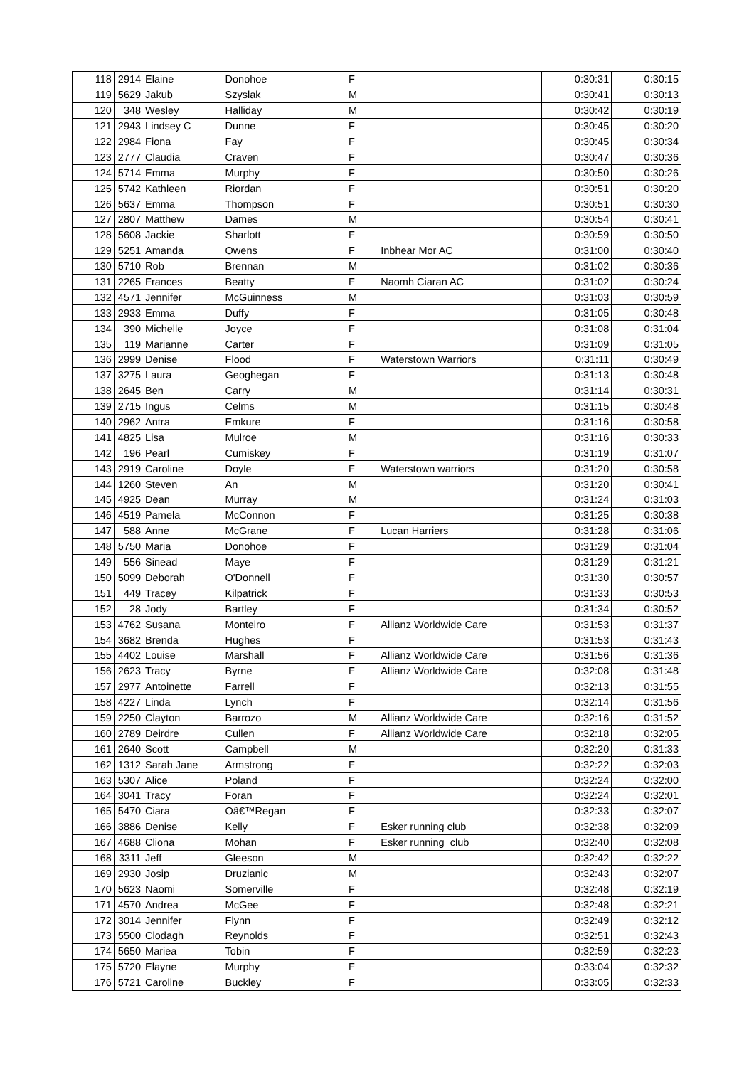| 118 | 2914 | Elaine | Donohoe | F | | 0:30:31 | 0:30:15 |
| 119 | 5629 | Jakub | Szyslak | M | | 0:30:41 | 0:30:13 |
| 120 | 348 | Wesley | Halliday | M | | 0:30:42 | 0:30:19 |
| 121 | 2943 | Lindsey C | Dunne | F | | 0:30:45 | 0:30:20 |
| 122 | 2984 | Fiona | Fay | F | | 0:30:45 | 0:30:34 |
| 123 | 2777 | Claudia | Craven | F | | 0:30:47 | 0:30:36 |
| 124 | 5714 | Emma | Murphy | F | | 0:30:50 | 0:30:26 |
| 125 | 5742 | Kathleen | Riordan | F | | 0:30:51 | 0:30:20 |
| 126 | 5637 | Emma | Thompson | F | | 0:30:51 | 0:30:30 |
| 127 | 2807 | Matthew | Dames | M | | 0:30:54 | 0:30:41 |
| 128 | 5608 | Jackie | Sharlott | F | | 0:30:59 | 0:30:50 |
| 129 | 5251 | Amanda | Owens | F | Inbhear Mor AC | 0:31:00 | 0:30:40 |
| 130 | 5710 | Rob | Brennan | M | | 0:31:02 | 0:30:36 |
| 131 | 2265 | Frances | Beatty | F | Naomh Ciaran AC | 0:31:02 | 0:30:24 |
| 132 | 4571 | Jennifer | McGuinness | M | | 0:31:03 | 0:30:59 |
| 133 | 2933 | Emma | Duffy | F | | 0:31:05 | 0:30:48 |
| 134 | 390 | Michelle | Joyce | F | | 0:31:08 | 0:31:04 |
| 135 | 119 | Marianne | Carter | F | | 0:31:09 | 0:31:05 |
| 136 | 2999 | Denise | Flood | F | Waterstown Warriors | 0:31:11 | 0:30:49 |
| 137 | 3275 | Laura | Geoghegan | F | | 0:31:13 | 0:30:48 |
| 138 | 2645 | Ben | Carry | M | | 0:31:14 | 0:30:31 |
| 139 | 2715 | Ingus | Celms | M | | 0:31:15 | 0:30:48 |
| 140 | 2962 | Antra | Emkure | F | | 0:31:16 | 0:30:58 |
| 141 | 4825 | Lisa | Mulroe | M | | 0:31:16 | 0:30:33 |
| 142 | 196 | Pearl | Cumiskey | F | | 0:31:19 | 0:31:07 |
| 143 | 2919 | Caroline | Doyle | F | Waterstown warriors | 0:31:20 | 0:30:58 |
| 144 | 1260 | Steven | An | M | | 0:31:20 | 0:30:41 |
| 145 | 4925 | Dean | Murray | M | | 0:31:24 | 0:31:03 |
| 146 | 4519 | Pamela | McConnon | F | | 0:31:25 | 0:30:38 |
| 147 | 588 | Anne | McGrane | F | Lucan Harriers | 0:31:28 | 0:31:06 |
| 148 | 5750 | Maria | Donohoe | F | | 0:31:29 | 0:31:04 |
| 149 | 556 | Sinead | Maye | F | | 0:31:29 | 0:31:21 |
| 150 | 5099 | Deborah | O'Donnell | F | | 0:31:30 | 0:30:57 |
| 151 | 449 | Tracey | Kilpatrick | F | | 0:31:33 | 0:30:53 |
| 152 | 28 | Jody | Bartley | F | | 0:31:34 | 0:30:52 |
| 153 | 4762 | Susana | Monteiro | F | Allianz Worldwide Care | 0:31:53 | 0:31:37 |
| 154 | 3682 | Brenda | Hughes | F | | 0:31:53 | 0:31:43 |
| 155 | 4402 | Louise | Marshall | F | Allianz Worldwide Care | 0:31:56 | 0:31:36 |
| 156 | 2623 | Tracy | Byrne | F | Allianz Worldwide Care | 0:32:08 | 0:31:48 |
| 157 | 2977 | Antoinette | Farrell | F | | 0:32:13 | 0:31:55 |
| 158 | 4227 | Linda | Lynch | F | | 0:32:14 | 0:31:56 |
| 159 | 2250 | Clayton | Barrozo | M | Allianz Worldwide Care | 0:32:16 | 0:31:52 |
| 160 | 2789 | Deirdre | Cullen | F | Allianz Worldwide Care | 0:32:18 | 0:32:05 |
| 161 | 2640 | Scott | Campbell | M | | 0:32:20 | 0:31:33 |
| 162 | 1312 | Sarah Jane | Armstrong | F | | 0:32:22 | 0:32:03 |
| 163 | 5307 | Alice | Poland | F | | 0:32:24 | 0:32:00 |
| 164 | 3041 | Tracy | Foran | F | | 0:32:24 | 0:32:01 |
| 165 | 5470 | Ciara | Oâ€™Regan | F | | 0:32:33 | 0:32:07 |
| 166 | 3886 | Denise | Kelly | F | Esker running club | 0:32:38 | 0:32:09 |
| 167 | 4688 | Cliona | Mohan | F | Esker running club | 0:32:40 | 0:32:08 |
| 168 | 3311 | Jeff | Gleeson | M | | 0:32:42 | 0:32:22 |
| 169 | 2930 | Josip | Druzianic | M | | 0:32:43 | 0:32:07 |
| 170 | 5623 | Naomi | Somerville | F | | 0:32:48 | 0:32:19 |
| 171 | 4570 | Andrea | McGee | F | | 0:32:48 | 0:32:21 |
| 172 | 3014 | Jennifer | Flynn | F | | 0:32:49 | 0:32:12 |
| 173 | 5500 | Clodagh | Reynolds | F | | 0:32:51 | 0:32:43 |
| 174 | 5650 | Mariea | Tobin | F | | 0:32:59 | 0:32:23 |
| 175 | 5720 | Elayne | Murphy | F | | 0:33:04 | 0:32:32 |
| 176 | 5721 | Caroline | Buckley | F | | 0:33:05 | 0:32:33 |